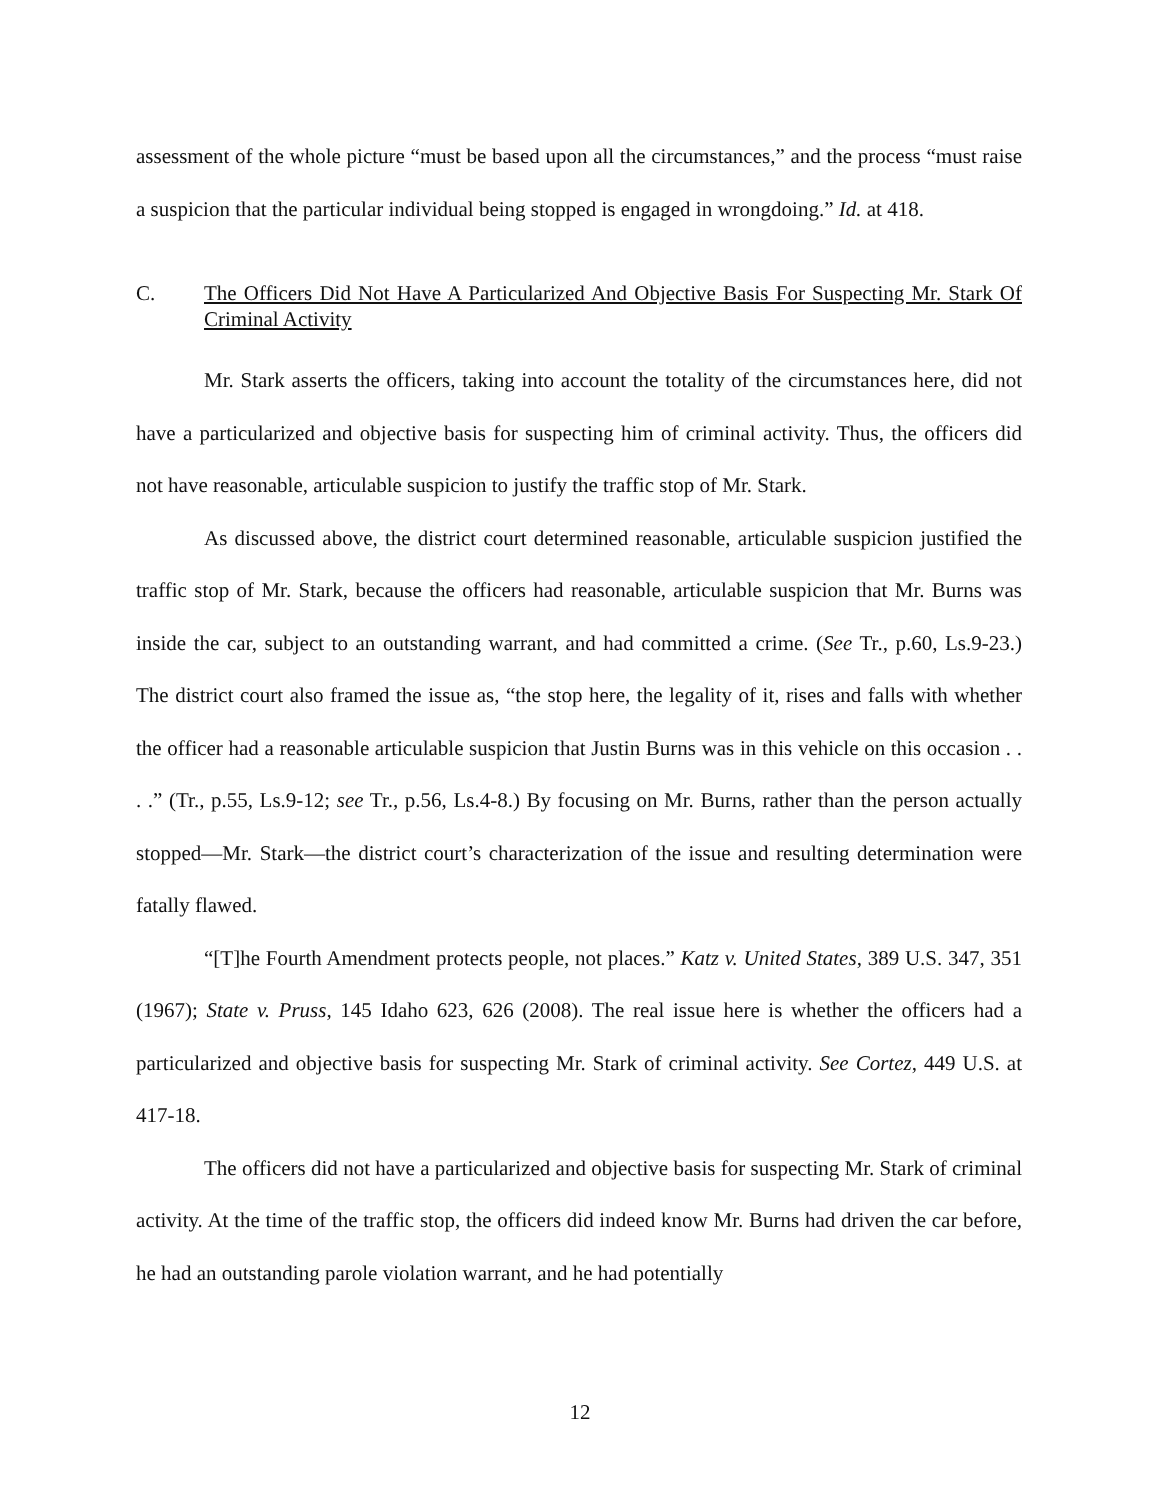assessment of the whole picture “must be based upon all the circumstances,” and the process “must raise a suspicion that the particular individual being stopped is engaged in wrongdoing.” Id. at 418.
C. The Officers Did Not Have A Particularized And Objective Basis For Suspecting Mr. Stark Of Criminal Activity
Mr. Stark asserts the officers, taking into account the totality of the circumstances here, did not have a particularized and objective basis for suspecting him of criminal activity. Thus, the officers did not have reasonable, articulable suspicion to justify the traffic stop of Mr. Stark.
As discussed above, the district court determined reasonable, articulable suspicion justified the traffic stop of Mr. Stark, because the officers had reasonable, articulable suspicion that Mr. Burns was inside the car, subject to an outstanding warrant, and had committed a crime. (See Tr., p.60, Ls.9-23.) The district court also framed the issue as, “the stop here, the legality of it, rises and falls with whether the officer had a reasonable articulable suspicion that Justin Burns was in this vehicle on this occasion . . . .” (Tr., p.55, Ls.9-12; see Tr., p.56, Ls.4-8.) By focusing on Mr. Burns, rather than the person actually stopped—Mr. Stark—the district court’s characterization of the issue and resulting determination were fatally flawed.
“[T]he Fourth Amendment protects people, not places.” Katz v. United States, 389 U.S. 347, 351 (1967); State v. Pruss, 145 Idaho 623, 626 (2008). The real issue here is whether the officers had a particularized and objective basis for suspecting Mr. Stark of criminal activity. See Cortez, 449 U.S. at 417-18.
The officers did not have a particularized and objective basis for suspecting Mr. Stark of criminal activity. At the time of the traffic stop, the officers did indeed know Mr. Burns had driven the car before, he had an outstanding parole violation warrant, and he had potentially
12